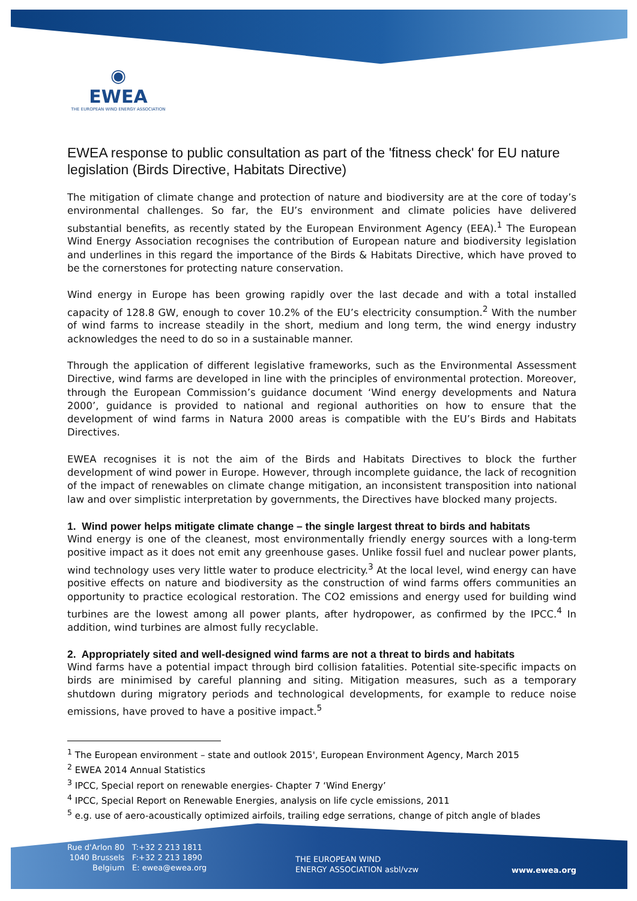◉
EWEA
THE EUROPEAN WIND ENERGY ASSOCIATION
EWEA response to public consultation as part of the 'fitness check' for EU nature legislation (Birds Directive, Habitats Directive)
The mitigation of climate change and protection of nature and biodiversity are at the core of today’s environmental challenges. So far, the EU’s environment and climate policies have delivered substantial benefits, as recently stated by the European Environment Agency (EEA).<sup>1</sup> The European Wind Energy Association recognises the contribution of European nature and biodiversity legislation and underlines in this regard the importance of the Birds & Habitats Directive, which have proved to be the cornerstones for protecting nature conservation.
Wind energy in Europe has been growing rapidly over the last decade and with a total installed capacity of 128.8 GW, enough to cover 10.2% of the EU’s electricity consumption.<sup>2</sup> With the number of wind farms to increase steadily in the short, medium and long term, the wind energy industry acknowledges the need to do so in a sustainable manner.
Through the application of different legislative frameworks, such as the Environmental Assessment Directive, wind farms are developed in line with the principles of environmental protection. Moreover, through the European Commission’s guidance document ‘Wind energy developments and Natura 2000’, guidance is provided to national and regional authorities on how to ensure that the development of wind farms in Natura 2000 areas is compatible with the EU’s Birds and Habitats Directives.
EWEA recognises it is not the aim of the Birds and Habitats Directives to block the further development of wind power in Europe. However, through incomplete guidance, the lack of recognition of the impact of renewables on climate change mitigation, an inconsistent transposition into national law and over simplistic interpretation by governments, the Directives have blocked many projects.
1. Wind power helps mitigate climate change – the single largest threat to birds and habitats
Wind energy is one of the cleanest, most environmentally friendly energy sources with a long-term positive impact as it does not emit any greenhouse gases. Unlike fossil fuel and nuclear power plants, wind technology uses very little water to produce electricity.<sup>3</sup> At the local level, wind energy can have positive effects on nature and biodiversity as the construction of wind farms offers communities an opportunity to practice ecological restoration. The CO2 emissions and energy used for building wind turbines are the lowest among all power plants, after hydropower, as confirmed by the IPCC.<sup>4</sup> In addition, wind turbines are almost fully recyclable.
2. Appropriately sited and well-designed wind farms are not a threat to birds and habitats
Wind farms have a potential impact through bird collision fatalities. Potential site-specific impacts on birds are minimised by careful planning and siting. Mitigation measures, such as a temporary shutdown during migratory periods and technological developments, for example to reduce noise emissions, have proved to have a positive impact.<sup>5</sup>
<sup>1</sup> The European environment – state and outlook 2015', European Environment Agency, March 2015
<sup>2</sup> EWEA 2014 Annual Statistics
<sup>3</sup> IPCC, Special report on renewable energies- Chapter 7 ‘Wind Energy’
<sup>4</sup> IPCC, Special Report on Renewable Energies, analysis on life cycle emissions, 2011
<sup>5</sup> e.g. use of aero-acoustically optimized airfoils, trailing edge serrations, change of pitch angle of blades
Rue d'Arlon 80
1040 Brussels
Belgium
T:+32 2 213 1811
F:+32 2 213 1890
E: ewea@ewea.org
THE EUROPEAN WIND
ENERGY ASSOCIATION asbl/vzw
www.ewea.org